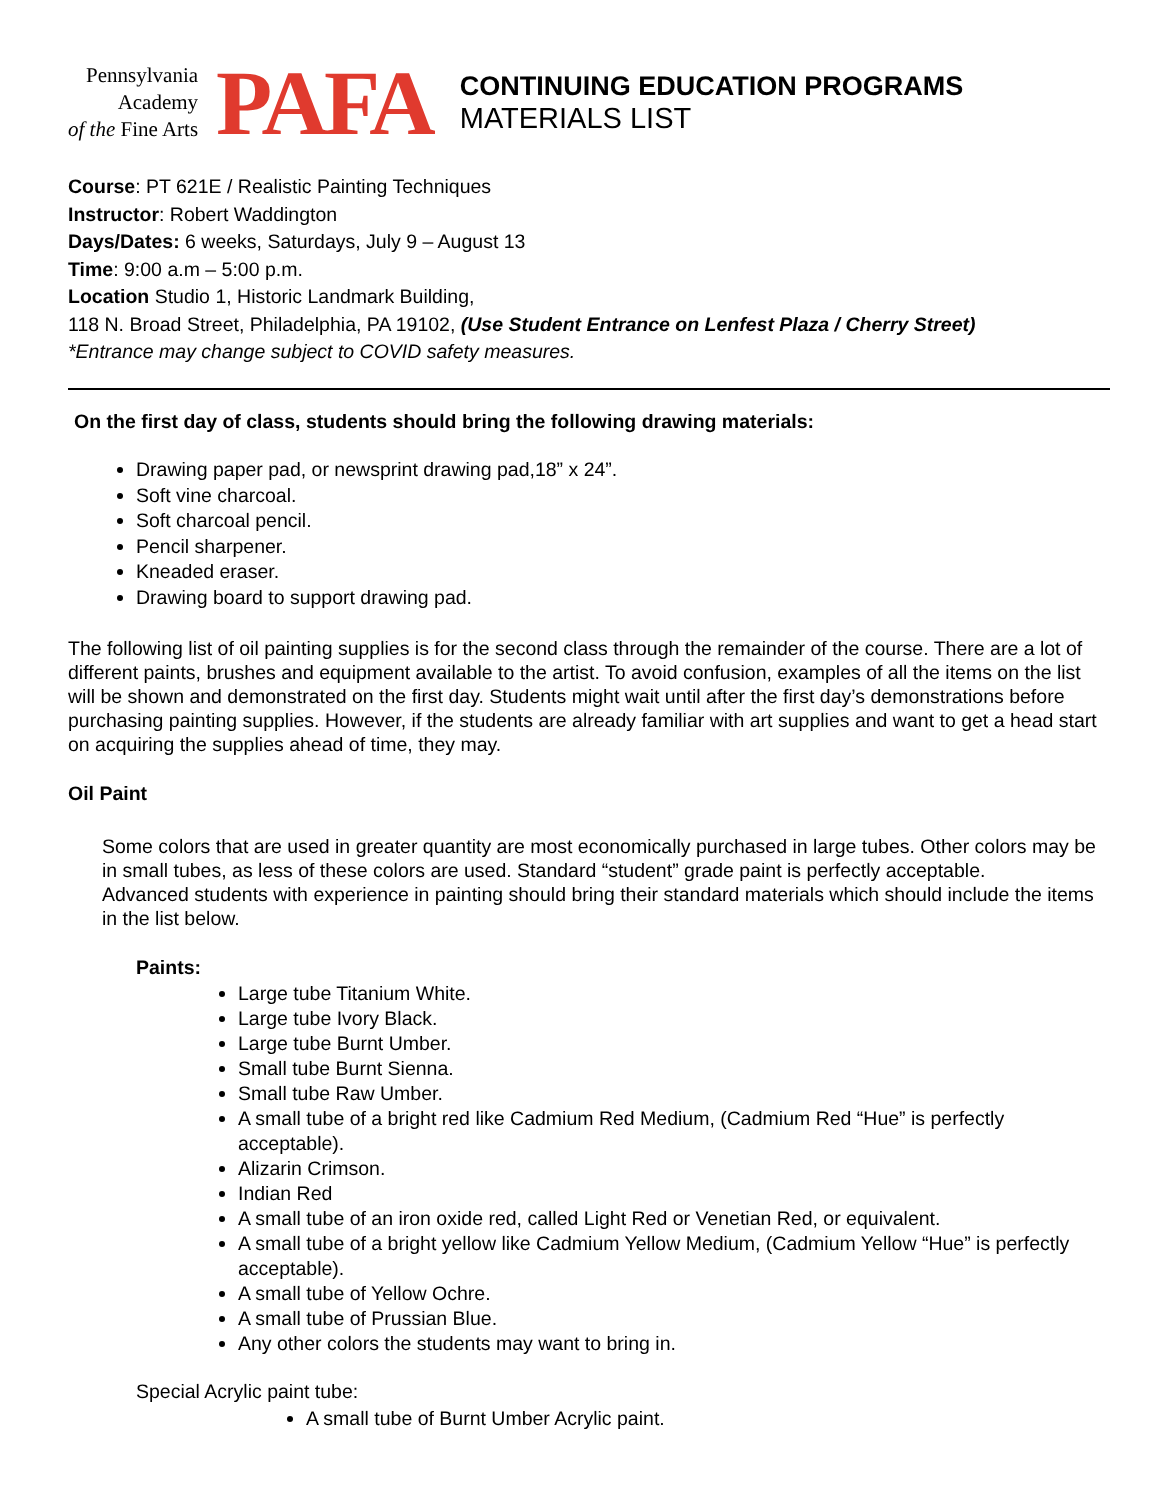Pennsylvania
Academy
of the Fine Arts
PAFA
CONTINUING EDUCATION PROGRAMS
MATERIALS LIST
Course: PT 621E / Realistic Painting Techniques
Instructor: Robert Waddington
Days/Dates: 6 weeks, Saturdays, July 9 – August 13
Time: 9:00 a.m – 5:00 p.m.
Location Studio 1, Historic Landmark Building,
118 N. Broad Street, Philadelphia, PA 19102, (Use Student Entrance on Lenfest Plaza / Cherry Street)
*Entrance may change subject to COVID safety measures.
On the first day of class, students should bring the following drawing materials:
Drawing paper pad, or newsprint drawing pad,18” x 24”.
Soft vine charcoal.
Soft charcoal pencil.
Pencil sharpener.
Kneaded eraser.
Drawing board to support drawing pad.
The following list of oil painting supplies is for the second class through the remainder of the course. There are a lot of different paints, brushes and equipment available to the artist. To avoid confusion, examples of all the items on the list will be shown and demonstrated on the first day. Students might wait until after the first day’s demonstrations before purchasing painting supplies. However, if the students are already familiar with art supplies and want to get a head start on acquiring the supplies ahead of time, they may.
Oil Paint
Some colors that are used in greater quantity are most economically purchased in large tubes. Other colors may be in small tubes, as less of these colors are used. Standard “student” grade paint is perfectly acceptable.
Advanced students with experience in painting should bring their standard materials which should include the items in the list below.
Paints:
Large tube Titanium White.
Large tube Ivory Black.
Large tube Burnt Umber.
Small tube Burnt Sienna.
Small tube Raw Umber.
A small tube of a bright red like Cadmium Red Medium, (Cadmium Red “Hue” is perfectly acceptable).
Alizarin Crimson.
Indian Red
A small tube of an iron oxide red, called Light Red or Venetian Red, or equivalent.
A small tube of a bright yellow like Cadmium Yellow Medium, (Cadmium Yellow “Hue” is perfectly acceptable).
A small tube of Yellow Ochre.
A small tube of Prussian Blue.
Any other colors the students may want to bring in.
Special Acrylic paint tube:
A small tube of Burnt Umber Acrylic paint.